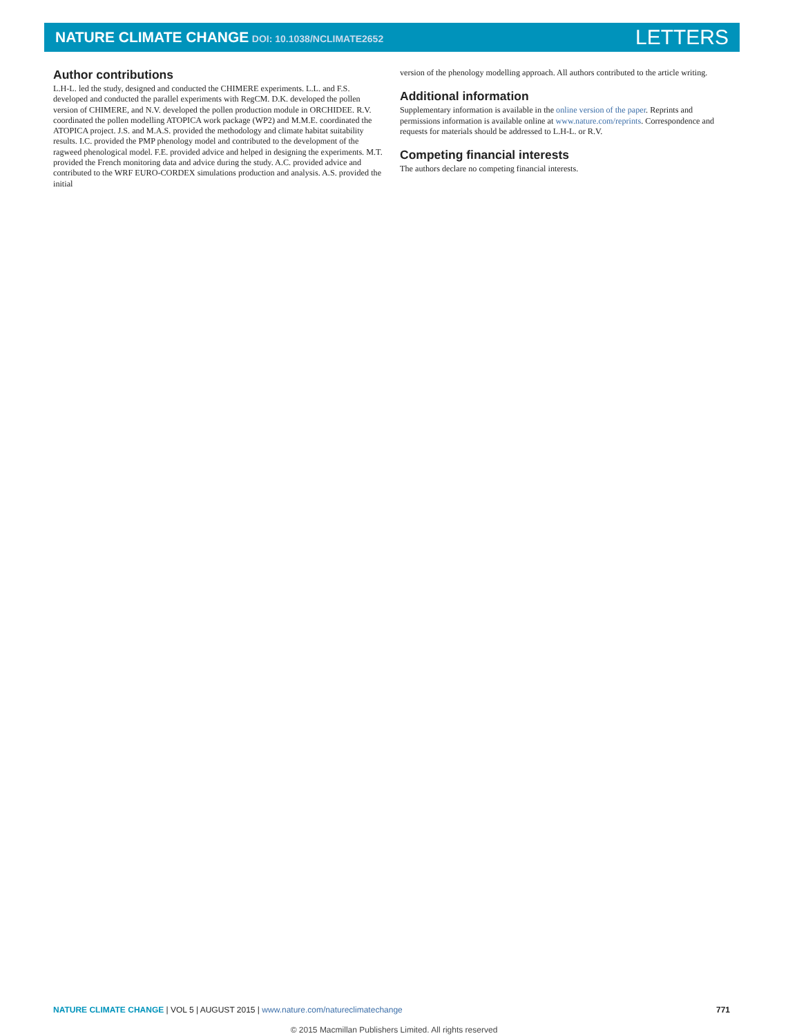NATURE CLIMATE CHANGE DOI: 10.1038/NCLIMATE2652
LETTERS
Author contributions
L.H-L. led the study, designed and conducted the CHIMERE experiments. L.L. and F.S. developed and conducted the parallel experiments with RegCM. D.K. developed the pollen version of CHIMERE, and N.V. developed the pollen production module in ORCHIDEE. R.V. coordinated the pollen modelling ATOPICA work package (WP2) and M.M.E. coordinated the ATOPICA project. J.S. and M.A.S. provided the methodology and climate habitat suitability results. I.C. provided the PMP phenology model and contributed to the development of the ragweed phenological model. F.E. provided advice and helped in designing the experiments. M.T. provided the French monitoring data and advice during the study. A.C. provided advice and contributed to the WRF EURO-CORDEX simulations production and analysis. A.S. provided the initial
version of the phenology modelling approach. All authors contributed to the article writing.
Additional information
Supplementary information is available in the online version of the paper. Reprints and permissions information is available online at www.nature.com/reprints. Correspondence and requests for materials should be addressed to L.H-L. or R.V.
Competing financial interests
The authors declare no competing financial interests.
NATURE CLIMATE CHANGE | VOL 5 | AUGUST 2015 | www.nature.com/natureclimatechange
771
© 2015 Macmillan Publishers Limited. All rights reserved